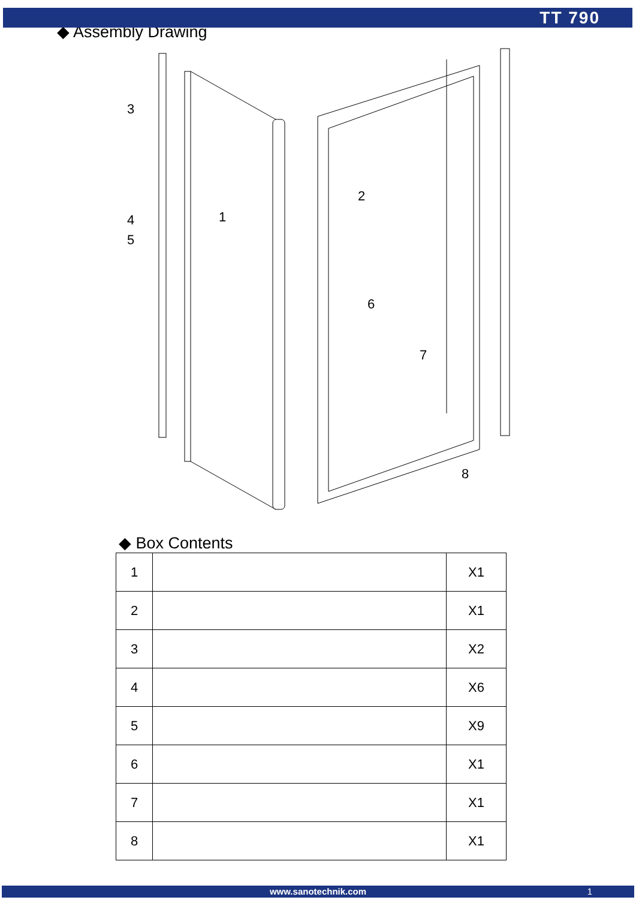TT 790
◆ Assembly Drawing
3
4
5
1
2
6
7
8
◆ Box Contents
| 1 | | X1 |
| 2 | | X1 |
| 3 | | X2 |
| 4 | | X6 |
| 5 | | X9 |
| 6 | | X1 |
| 7 | | X1 |
| 8 | | X1 |
www.sanotechnik.com 1